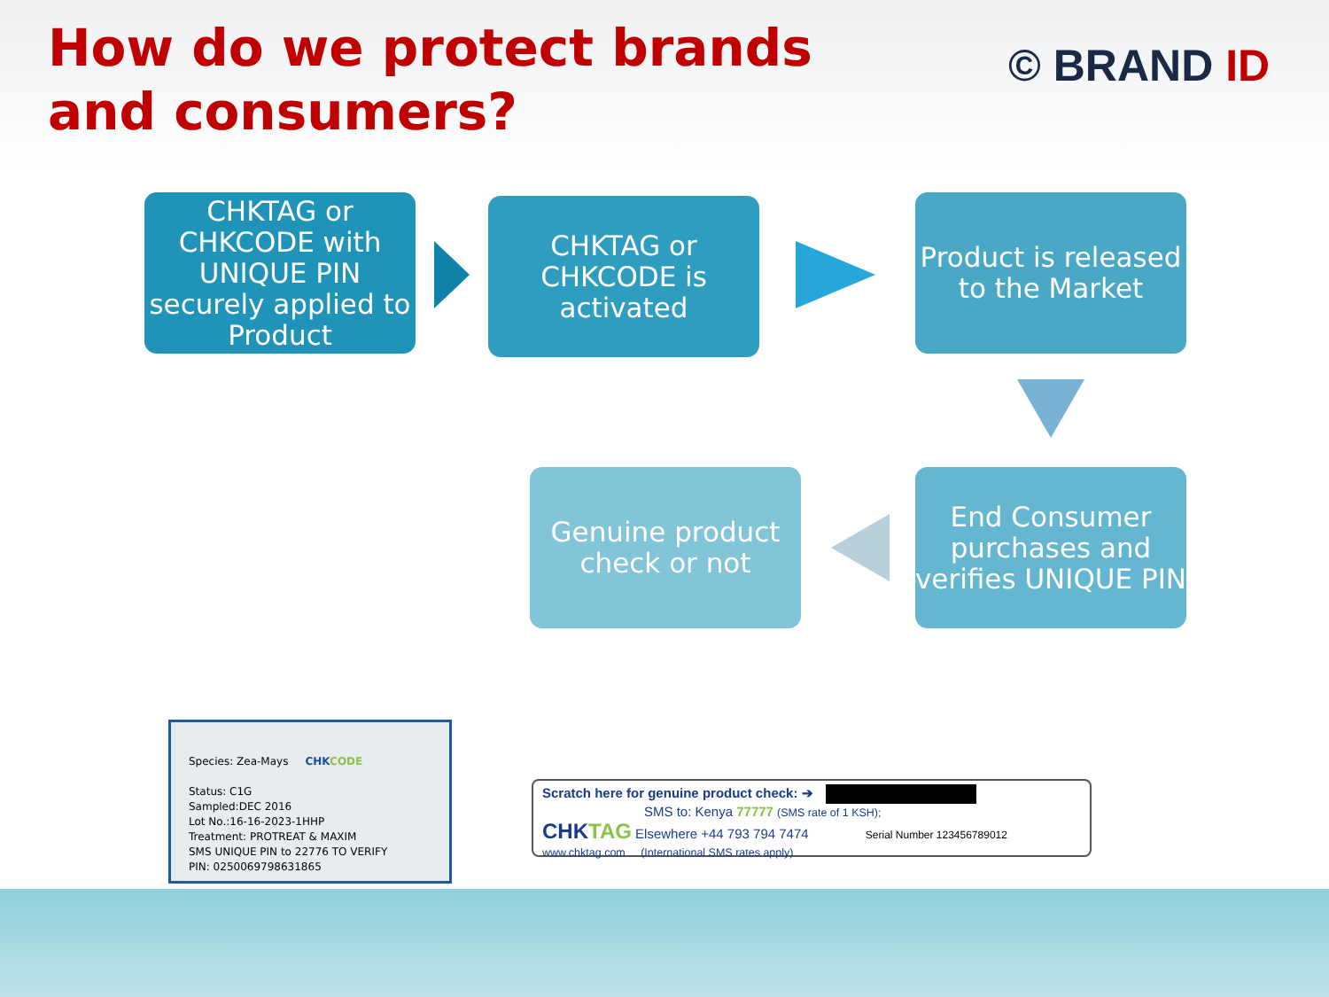How do we protect brands and consumers?
© BRAND ID
CHKTAG or CHKCODE with UNIQUE PIN securely applied to Product
CHKTAG or CHKCODE is activated
Product is released to the Market
End Consumer purchases and verifies UNIQUE PIN
Genuine product check or not
Species: Zea-Mays CHK CODE
Status: C1G
Sampled:DEC 2016
Lot No.:16-16-2023-1HHP
Treatment: PROTREAT & MAXIM
SMS UNIQUE PIN to 22776 TO VERIFY
PIN: 0250069798631865
Scratch here for genuine product check: ➔
SMS to: Kenya 77777 (SMS rate of 1 KSH);
CHKTAG Elsewhere +44 793 794 7474 Serial Number 123456789012
www.chktag.com (International SMS rates apply)